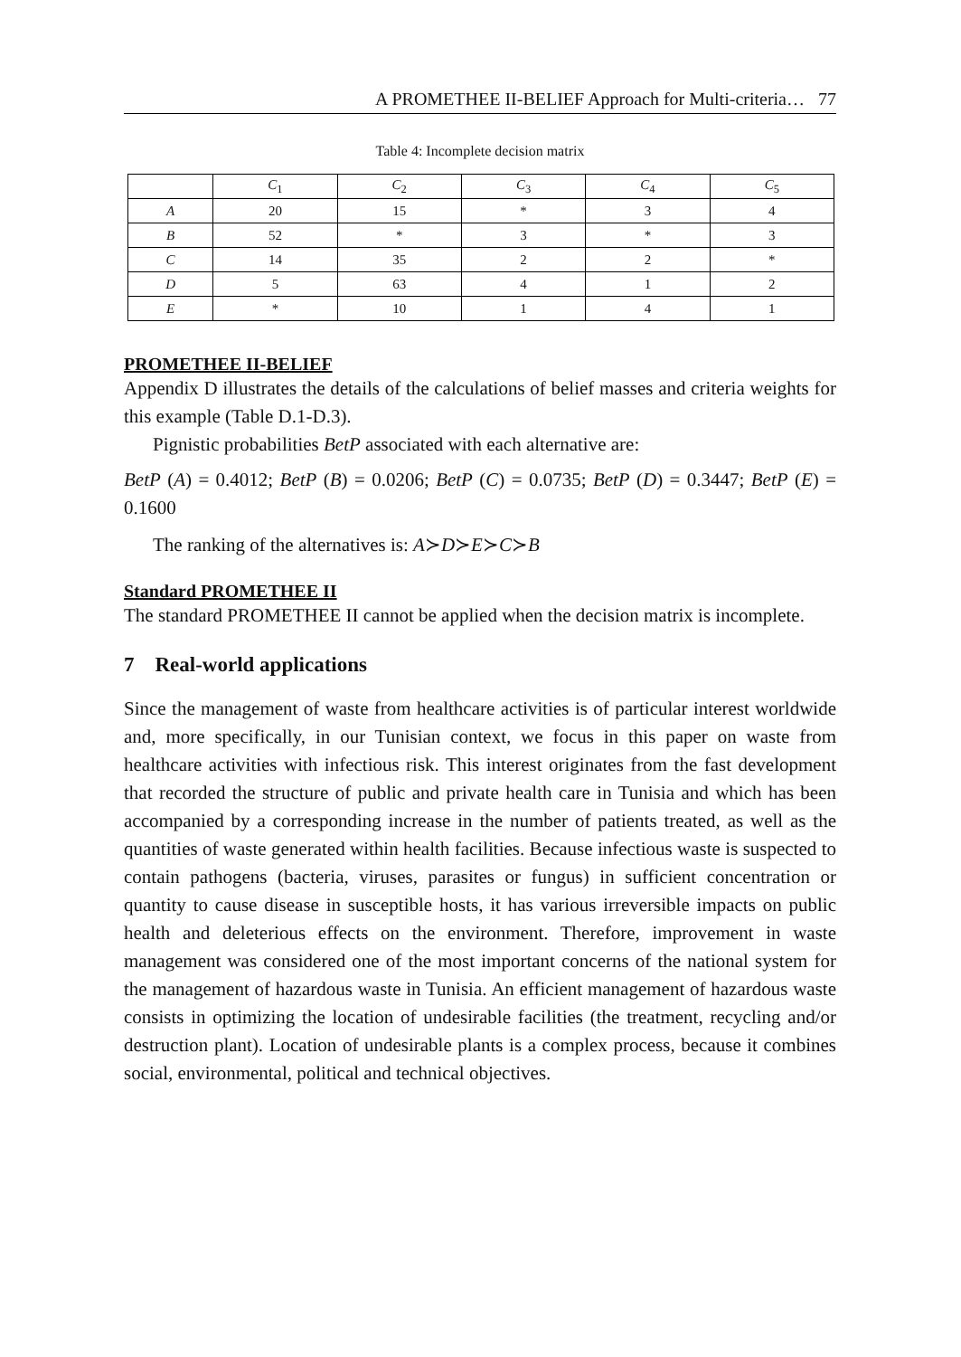A PROMETHEE II-BELIEF Approach for Multi-criteria… 77
Table 4: Incomplete decision matrix
| | C<sub>1</sub> | C<sub>2</sub> | C<sub>3</sub> | C<sub>4</sub> | C<sub>5</sub> |
| --- | --- | --- | --- | --- | --- |
| A | 20 | 15 | * | 3 | 4 |
| B | 52 | * | 3 | * | 3 |
| C | 14 | 35 | 2 | 2 | * |
| D | 5 | 63 | 4 | 1 | 2 |
| E | * | 10 | 1 | 4 | 1 |
PROMETHEE II-BELIEF
Appendix D illustrates the details of the calculations of belief masses and criteria weights for this example (Table D.1-D.3).
Pignistic probabilities BetP associated with each alternative are:
BetP (A) = 0.4012; BetP (B) = 0.0206; BetP (C) = 0.0735; BetP (D) = 0.3447; BetP (E) = 0.1600
The ranking of the alternatives is: A≻D≻E≻C≻B
Standard PROMETHEE II
The standard PROMETHEE II cannot be applied when the decision matrix is incomplete.
7 Real-world applications
Since the management of waste from healthcare activities is of particular interest worldwide and, more specifically, in our Tunisian context, we focus in this paper on waste from healthcare activities with infectious risk. This interest originates from the fast development that recorded the structure of public and private health care in Tunisia and which has been accompanied by a corresponding increase in the number of patients treated, as well as the quantities of waste generated within health facilities. Because infectious waste is suspected to contain pathogens (bacteria, viruses, parasites or fungus) in sufficient concentration or quantity to cause disease in susceptible hosts, it has various irreversible impacts on public health and deleterious effects on the environment. Therefore, improvement in waste management was considered one of the most important concerns of the national system for the management of hazardous waste in Tunisia. An efficient management of hazardous waste consists in optimizing the location of undesirable facilities (the treatment, recycling and/or destruction plant). Location of undesirable plants is a complex process, because it combines social, environmental, political and technical objectives.